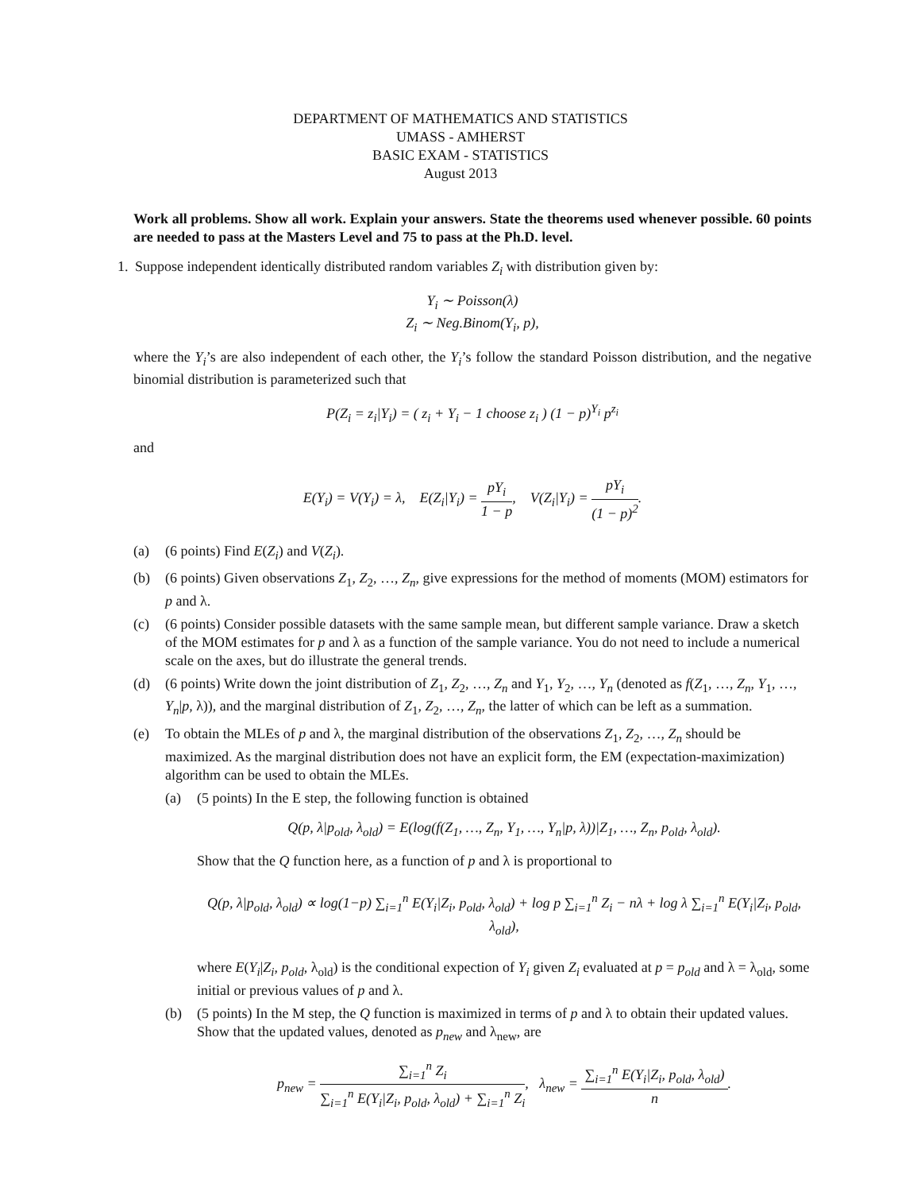DEPARTMENT OF MATHEMATICS AND STATISTICS
UMASS - AMHERST
BASIC EXAM - STATISTICS
August 2013
Work all problems. Show all work. Explain your answers. State the theorems used whenever possible. 60 points are needed to pass at the Masters Level and 75 to pass at the Ph.D. level.
1. Suppose independent identically distributed random variables Z<sub>i</sub> with distribution given by:
Y<sub>i</sub> ∼ Poisson(λ)
Z<sub>i</sub> ∼ Neg.Binom(Y<sub>i</sub>, p),
where the Y<sub>i</sub>’s are also independent of each other, the Y<sub>i</sub>’s follow the standard Poisson distribution, and the negative binomial distribution is parameterized such that
P(Z<sub>i</sub> = z<sub>i</sub>|Y<sub>i</sub>) = ( z<sub>i</sub> + Y<sub>i</sub> − 1 choose z<sub>i</sub> ) (1 − p)<sup>Y<sub>i</sub></sup> p<sup>z<sub>i</sub></sup>
and
E(Y<sub>i</sub>) = V(Y<sub>i</sub>) = λ, E(Z<sub>i</sub>|Y<sub>i</sub>) = pY<sub>i</sub> 1 − p, V(Z<sub>i</sub>|Y<sub>i</sub>) = pY<sub>i</sub> (1 − p)<sup>2</sup>.
(a) (6 points) Find E(Z<sub>i</sub>) and V(Z<sub>i</sub>).
(b) (6 points) Given observations Z<sub>1</sub>, Z<sub>2</sub>, …, Z<sub>n</sub>, give expressions for the method of moments (MOM) estimators for p and λ.
(c) (6 points) Consider possible datasets with the same sample mean, but different sample variance. Draw a sketch of the MOM estimates for p and λ as a function of the sample variance. You do not need to include a numerical scale on the axes, but do illustrate the general trends.
(d) (6 points) Write down the joint distribution of Z<sub>1</sub>, Z<sub>2</sub>, …, Z<sub>n</sub> and Y<sub>1</sub>, Y<sub>2</sub>, …, Y<sub>n</sub> (denoted as f(Z<sub>1</sub>, …, Z<sub>n</sub>, Y<sub>1</sub>, …, Y<sub>n</sub>|p, λ)), and the marginal distribution of Z<sub>1</sub>, Z<sub>2</sub>, …, Z<sub>n</sub>, the latter of which can be left as a summation.
(e) To obtain the MLEs of p and λ, the marginal distribution of the observations Z<sub>1</sub>, Z<sub>2</sub>, …, Z<sub>n</sub> should be maximized. As the marginal distribution does not have an explicit form, the EM (expectation-maximization) algorithm can be used to obtain the MLEs.
(a) (5 points) In the E step, the following function is obtained
Q(p, λ|p<sub>old</sub>, λ<sub>old</sub>) = E(log(f(Z<sub>1</sub>, …, Z<sub>n</sub>, Y<sub>1</sub>, …, Y<sub>n</sub>|p, λ))|Z<sub>1</sub>, …, Z<sub>n</sub>, p<sub>old</sub>, λ<sub>old</sub>).
Show that the Q function here, as a function of p and λ is proportional to
Q(p, λ|p<sub>old</sub>, λ<sub>old</sub>) ∝ log(1−p) ∑<sub>i=1</sub><sup>n</sup> E(Y<sub>i</sub>|Z<sub>i</sub>, p<sub>old</sub>, λ<sub>old</sub>) + log p ∑<sub>i=1</sub><sup>n</sup> Z<sub>i</sub> − nλ + log λ ∑<sub>i=1</sub><sup>n</sup> E(Y<sub>i</sub>|Z<sub>i</sub>, p<sub>old</sub>, λ<sub>old</sub>),
where E(Y<sub>i</sub>|Z<sub>i</sub>, p<sub>old</sub>, λ<sub>old</sub>) is the conditional expection of Y<sub>i</sub> given Z<sub>i</sub> evaluated at p = p<sub>old</sub> and λ = λ<sub>old</sub>, some initial or previous values of p and λ.
(b) (5 points) In the M step, the Q function is maximized in terms of p and λ to obtain their updated values. Show that the updated values, denoted as p<sub>new</sub> and λ<sub>new</sub>, are
p<sub>new</sub> = ∑<sub>i=1</sub><sup>n</sup> Z<sub>i</sub> ∑<sub>i=1</sub><sup>n</sup> E(Y<sub>i</sub>|Z<sub>i</sub>, p<sub>old</sub>, λ<sub>old</sub>) + ∑<sub>i=1</sub><sup>n</sup> Z<sub>i</sub>, λ<sub>new</sub> = ∑<sub>i=1</sub><sup>n</sup> E(Y<sub>i</sub>|Z<sub>i</sub>, p<sub>old</sub>, λ<sub>old</sub>) n.